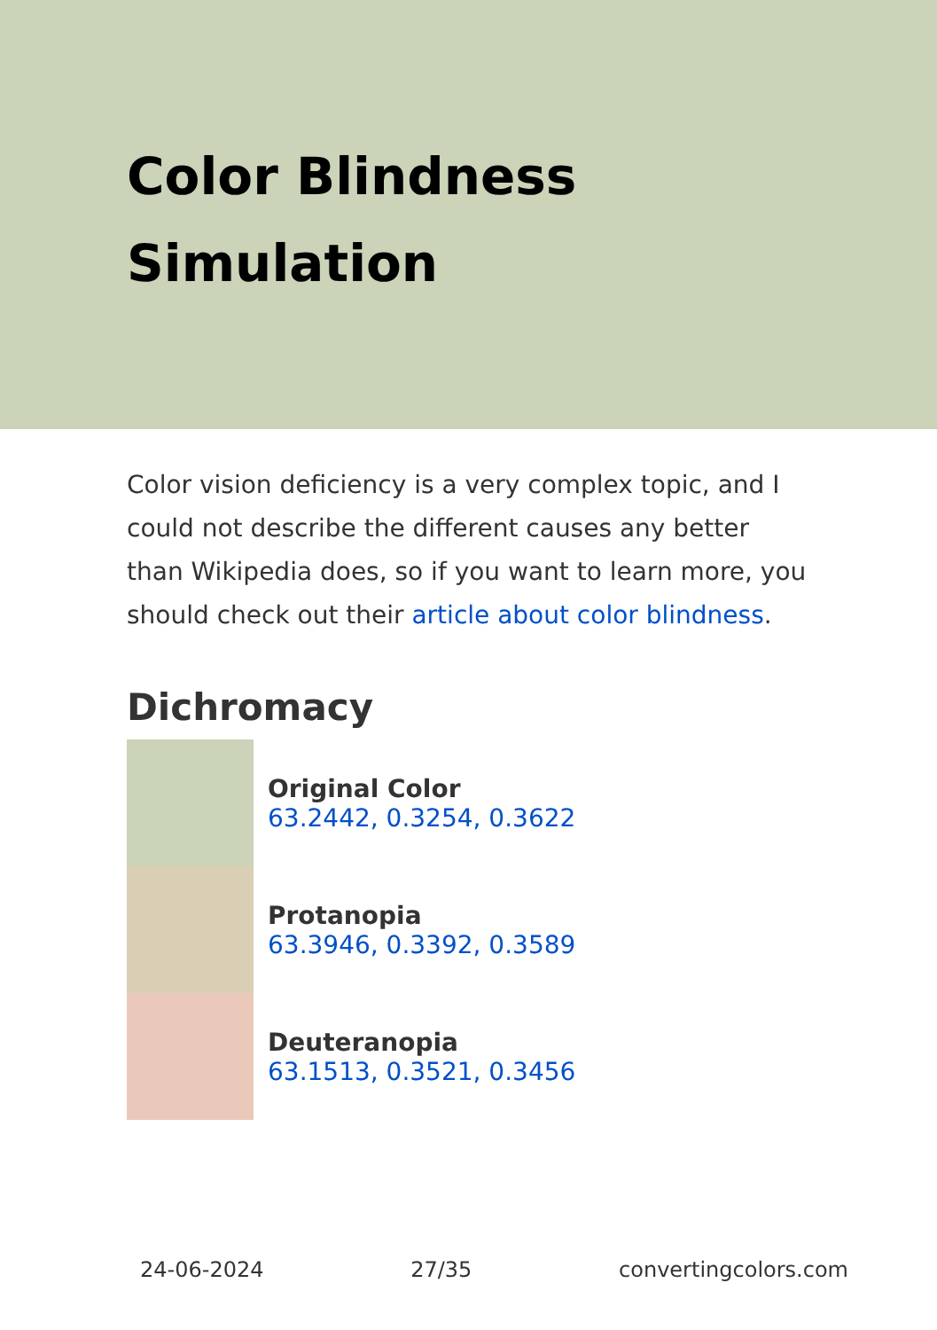Color Blindness Simulation
Color vision deficiency is a very complex topic, and I could not describe the different causes any better than Wikipedia does, so if you want to learn more, you should check out their article about color blindness.
Dichromacy
Original Color
63.2442, 0.3254, 0.3622
Protanopia
63.3946, 0.3392, 0.3589
Deuteranopia
63.1513, 0.3521, 0.3456
24-06-2024 27/35 convertingcolors.com